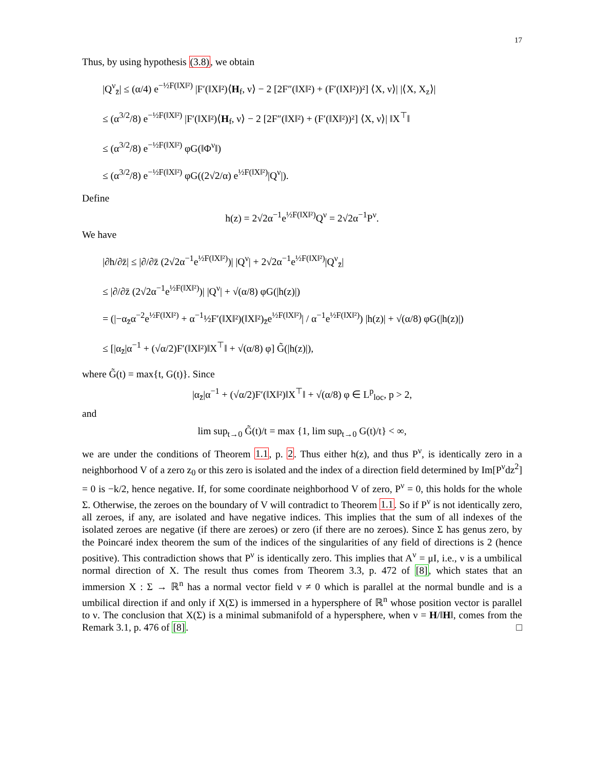17
Thus, by using hypothesis (3.8), we obtain
|Q<sup>ν</sup><sub>z̄</sub>| ≤ (α/4) e<sup>−½F(‖X‖²)</sup> |F′(‖X‖²)⟨H<sub>f</sub>, ν⟩ − 2 [2F″(‖X‖²) + (F′(‖X‖²))²] ⟨X, ν⟩| |⟨X, X<sub>z</sub>⟩|
≤ (α<sup>3/2</sup>/8) e<sup>−½F(‖X‖²)</sup> |F′(‖X‖²)⟨H<sub>f</sub>, ν⟩ − 2 [2F″(‖X‖²) + (F′(‖X‖²))²] ⟨X, ν⟩| ‖X<sup>⊤</sup>‖
≤ (α<sup>3/2</sup>/8) e<sup>−½F(‖X‖²)</sup> φG(‖Φ<sup>ν</sup>‖)
≤ (α<sup>3/2</sup>/8) e<sup>−½F(‖X‖²)</sup> φG((2√2/α) e<sup>½F(‖X‖²)</sup>|Q<sup>ν</sup>|).
Define
h(z) = 2√2α<sup>−1</sup>e<sup>½F(‖X‖²)</sup>Q<sup>ν</sup> = 2√2α<sup>−1</sup>P<sup>ν</sup>.
We have
|∂h/∂z̄| ≤ |∂/∂z̄ (2√2α<sup>−1</sup>e<sup>½F(‖X‖²)</sup>)| |Q<sup>ν</sup>| + 2√2α<sup>−1</sup>e<sup>½F(‖X‖²)</sup>|Q<sup>ν</sup><sub>z̄</sub>|
≤ |∂/∂z̄ (2√2α<sup>−1</sup>e<sup>½F(‖X‖²)</sup>)| |Q<sup>ν</sup>| + √(α/8) φG(|h(z)|)
= (|−α<sub>z̄</sub>α<sup>−2</sup>e<sup>½F(‖X‖²)</sup> + α<sup>−1</sup>½F′(‖X‖²)(‖X‖²)<sub>z̄</sub>e<sup>½F(‖X‖²)</sup>| / α<sup>−1</sup>e<sup>½F(‖X‖²)</sup>) |h(z)| + √(α/8) φG(|h(z)|)
≤ [|α<sub>z̄</sub>|α<sup>−1</sup> + (√α/2)F′(‖X‖²)‖X<sup>⊤</sup>‖ + √(α/8) φ] G̃(|h(z)|),
where G̃(t) = max{t, G(t)}. Since
|α<sub>z̄</sub>|α<sup>−1</sup> + (√α/2)F′(‖X‖²)‖X<sup>⊤</sup>‖ + √(α/8) φ ∈ L<sup>p</sup><sub>loc</sub>, p > 2,
and
lim sup<sub>t→0</sub> G̃(t)/t = max {1, lim sup<sub>t→0</sub> G(t)/t} < ∞,
we are under the conditions of Theorem 1.1, p. 2. Thus either h(z), and thus P<sup>ν</sup>, is identically zero in a neighborhood V of a zero z<sub>0</sub> or this zero is isolated and the index of a direction field determined by Im[P<sup>ν</sup>dz<sup>2</sup>] = 0 is −k/2, hence negative. If, for some coordinate neighborhood V of zero, P<sup>ν</sup> = 0, this holds for the whole Σ. Otherwise, the zeroes on the boundary of V will contradict to Theorem 1.1. So if P<sup>ν</sup> is not identically zero, all zeroes, if any, are isolated and have negative indices. This implies that the sum of all indexes of the isolated zeroes are negative (if there are zeroes) or zero (if there are no zeroes). Since Σ has genus zero, by the Poincaré index theorem the sum of the indices of the singularities of any field of directions is 2 (hence positive). This contradiction shows that P<sup>ν</sup> is identically zero. This implies that A<sup>ν</sup> = μI, i.e., ν is a umbilical normal direction of X. The result thus comes from Theorem 3.3, p. 472 of [8], which states that an immersion X : Σ → ℝ<sup>n</sup> has a normal vector field ν ≠ 0 which is parallel at the normal bundle and is a umbilical direction if and only if X(Σ) is immersed in a hypersphere of ℝ<sup>n</sup> whose position vector is parallel to ν. The conclusion that X(Σ) is a minimal submanifold of a hypersphere, when ν = H/‖H‖, comes from the Remark 3.1, p. 476 of [8]. □